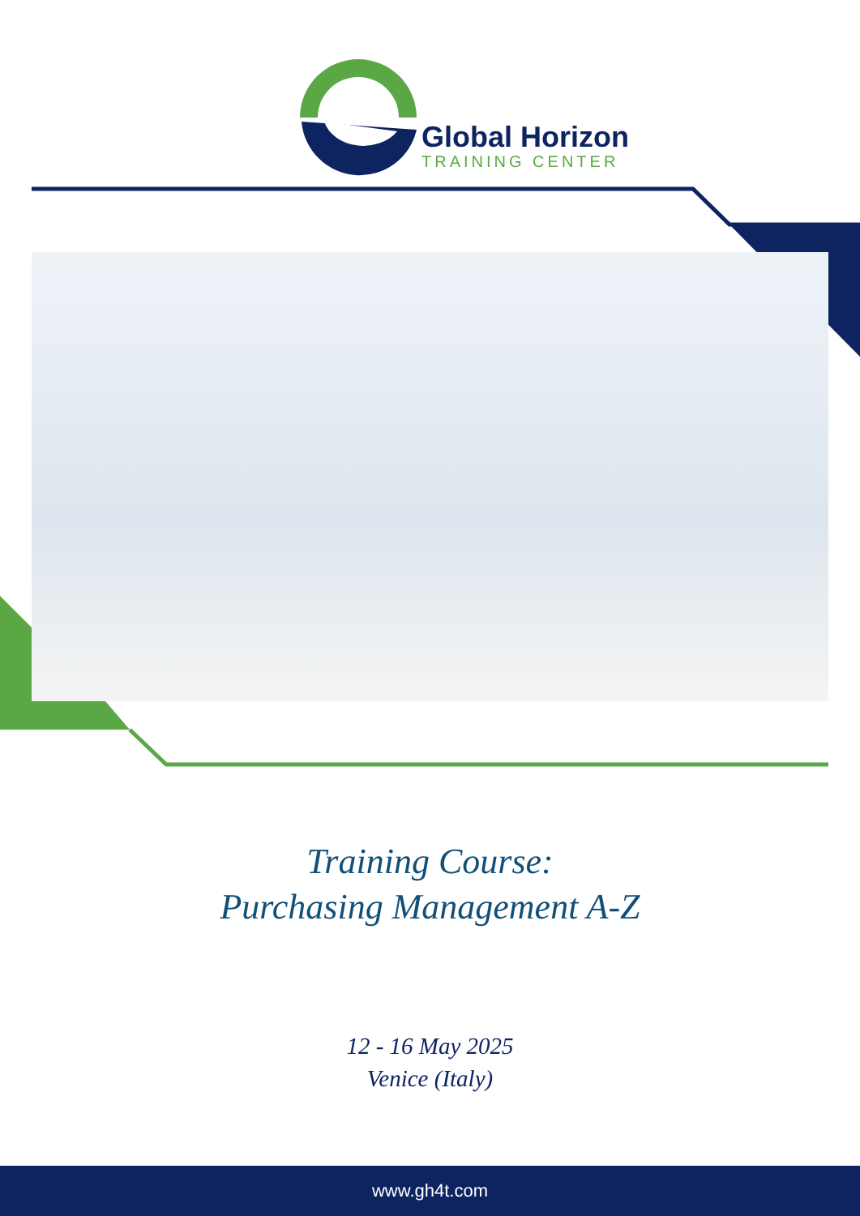Global Horizon
TRAINING CENTER
Training Course:
Purchasing Management A-Z
12 - 16 May 2025
Venice (Italy)
www.gh4t.com